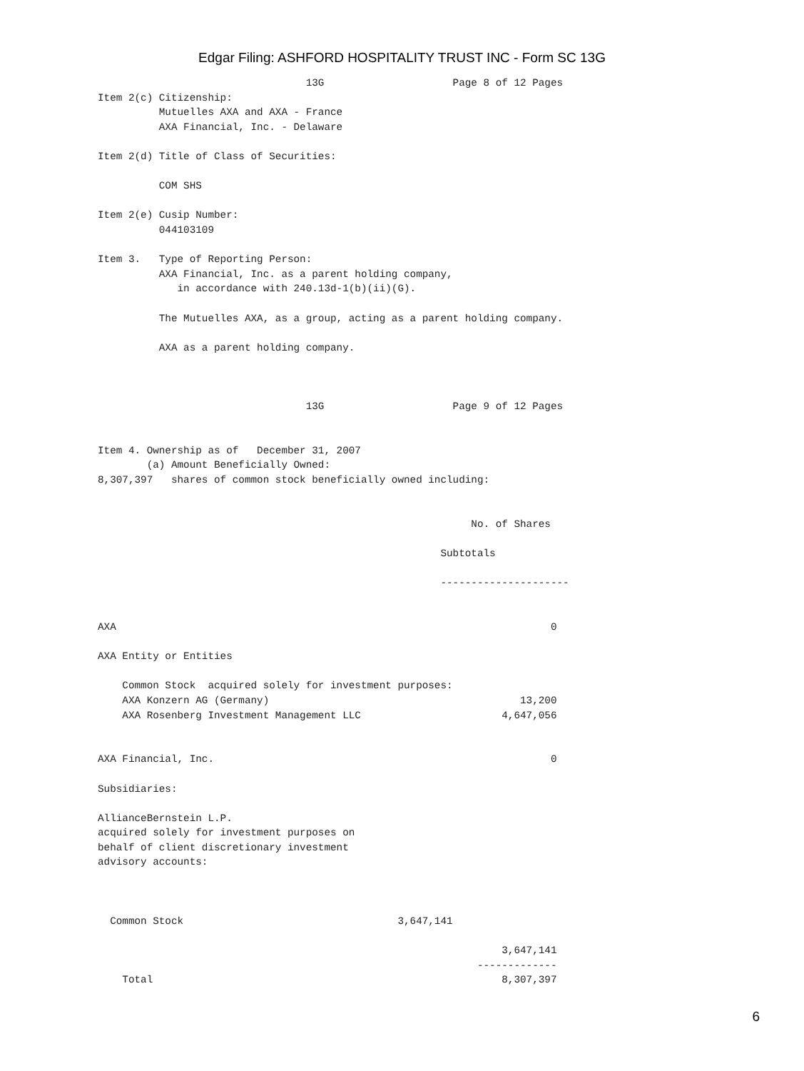Edgar Filing: ASHFORD HOSPITALITY TRUST INC - Form SC 13G
                                  13G                     Page 8 of 12 Pages
Item 2(c) Citizenship:
          Mutuelles AXA and AXA - France
          AXA Financial, Inc. - Delaware

Item 2(d) Title of Class of Securities:

          COM SHS

Item 2(e) Cusip Number:
          044103109

Item 3.   Type of Reporting Person:
          AXA Financial, Inc. as a parent holding company,
             in accordance with 240.13d-1(b)(ii)(G).

          The Mutuelles AXA, as a group, acting as a parent holding company.

          AXA as a parent holding company.



                                  13G                     Page 9 of 12 Pages


Item 4. Ownership as of   December 31, 2007
        (a) Amount Beneficially Owned:
8,307,397   shares of common stock beneficially owned including:


                                                             No. of Shares

                                                        Subtotals

                                                        ---------------------


AXA                                                                       0

AXA Entity or Entities

    Common Stock  acquired solely for investment purposes:
    AXA Konzern AG (Germany)                                         13,200
    AXA Rosenberg Investment Management LLC                       4,647,056


AXA Financial, Inc.                                                       0

Subsidiaries:

AllianceBernstein L.P.
acquired solely for investment purposes on
behalf of client discretionary investment
advisory accounts:



  Common Stock                                   3,647,141

                                                                  3,647,141
                                                              -------------
    Total                                                         8,307,397
6